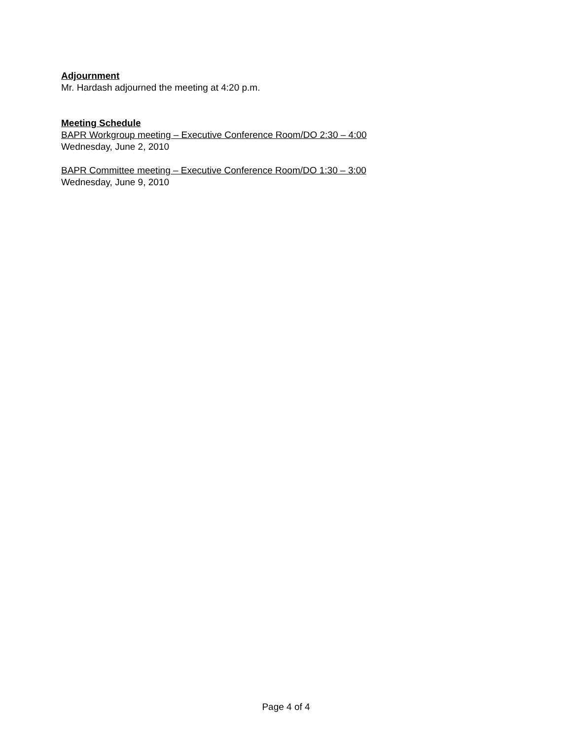Adjournment
Mr. Hardash adjourned the meeting at 4:20 p.m.
Meeting Schedule
BAPR Workgroup meeting – Executive Conference Room/DO 2:30 – 4:00
Wednesday, June 2, 2010
BAPR Committee meeting – Executive Conference Room/DO 1:30 – 3:00
Wednesday, June 9, 2010
Page 4 of 4